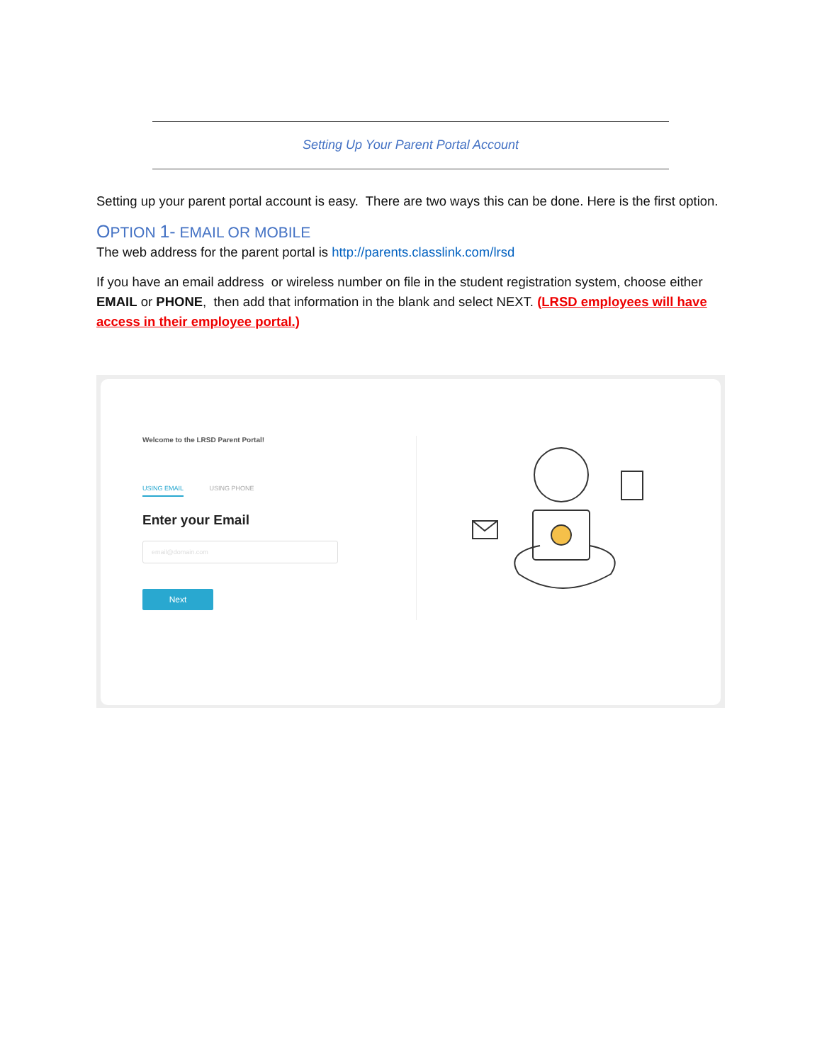Setting Up Your Parent Portal Account
Setting up your parent portal account is easy. There are two ways this can be done. Here is the first option.
OPTION 1- EMAIL OR MOBILE
The web address for the parent portal is http://parents.classlink.com/lrsd
If you have an email address or wireless number on file in the student registration system, choose either EMAIL or PHONE, then add that information in the blank and select NEXT. (LRSD employees will have access in their employee portal.)
Welcome to the LRSD Parent Portal!
USING EMAIL USING PHONE
Enter your Email
email@domain.com
Next